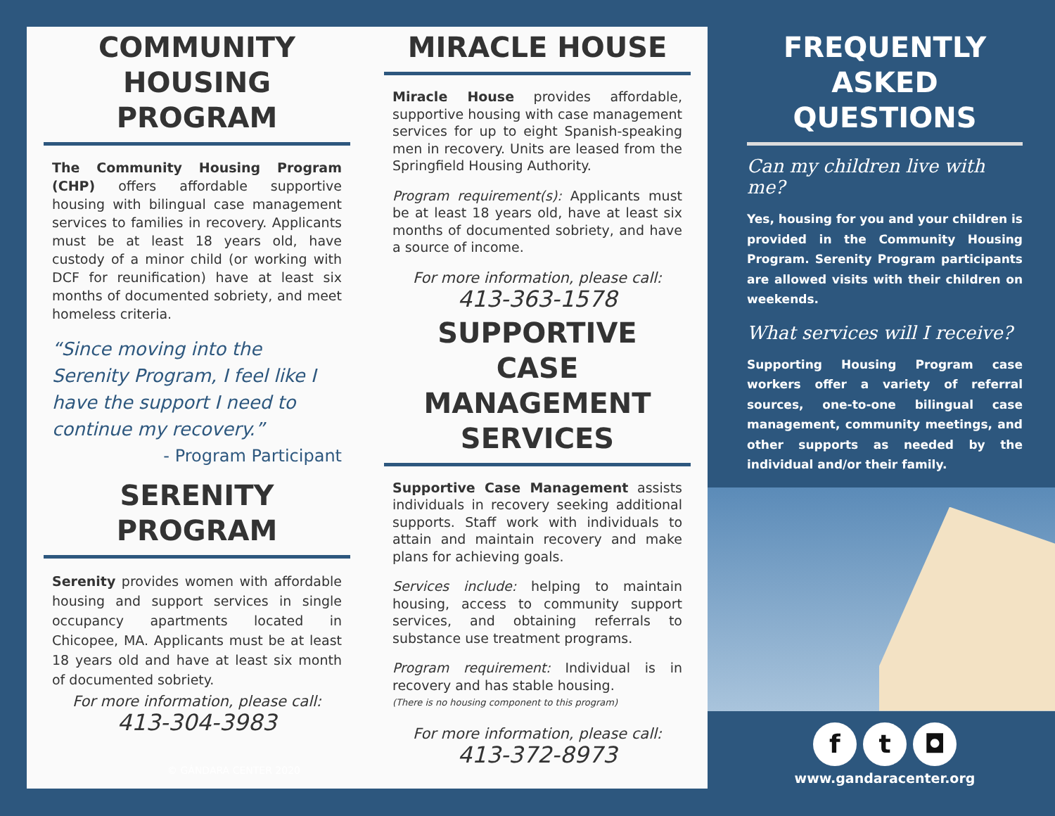COMMUNITY HOUSING PROGRAM
The Community Housing Program (CHP) offers affordable supportive housing with bilingual case management services to families in recovery. Applicants must be at least 18 years old, have custody of a minor child (or working with DCF for reunification) have at least six months of documented sobriety, and meet homeless criteria.
“Since moving into the Serenity Program, I feel like I have the support I need to continue my recovery.”
- Program Participant
SERENITY PROGRAM
Serenity provides women with affordable housing and support services in single occupancy apartments located in Chicopee, MA. Applicants must be at least 18 years old and have at least six month of documented sobriety.
For more information, please call:
413-304-3983
MIRACLE HOUSE
Miracle House provides affordable, supportive housing with case management services for up to eight Spanish-speaking men in recovery. Units are leased from the Springfield Housing Authority.
Program requirement(s): Applicants must be at least 18 years old, have at least six months of documented sobriety, and have a source of income.
For more information, please call:
413-363-1578
SUPPORTIVE CASE MANAGEMENT SERVICES
Supportive Case Management assists individuals in recovery seeking additional supports. Staff work with individuals to attain and maintain recovery and make plans for achieving goals.
Services include: helping to maintain housing, access to community support services, and obtaining referrals to substance use treatment programs.
Program requirement: Individual is in recovery and has stable housing.
(There is no housing component to this program)
For more information, please call:
413-372-8973
FREQUENTLY ASKED QUESTIONS
Can my children live with me?
Yes, housing for you and your children is provided in the Community Housing Program. Serenity Program participants are allowed visits with their children on weekends.
What services will I receive?
Supporting Housing Program case workers offer a variety of referral sources, one-to-one bilingual case management, community meetings, and other supports as needed by the individual and/or their family.
f t ◘
www.gandaracenter.org
© GÁNDARA CENTER 2020